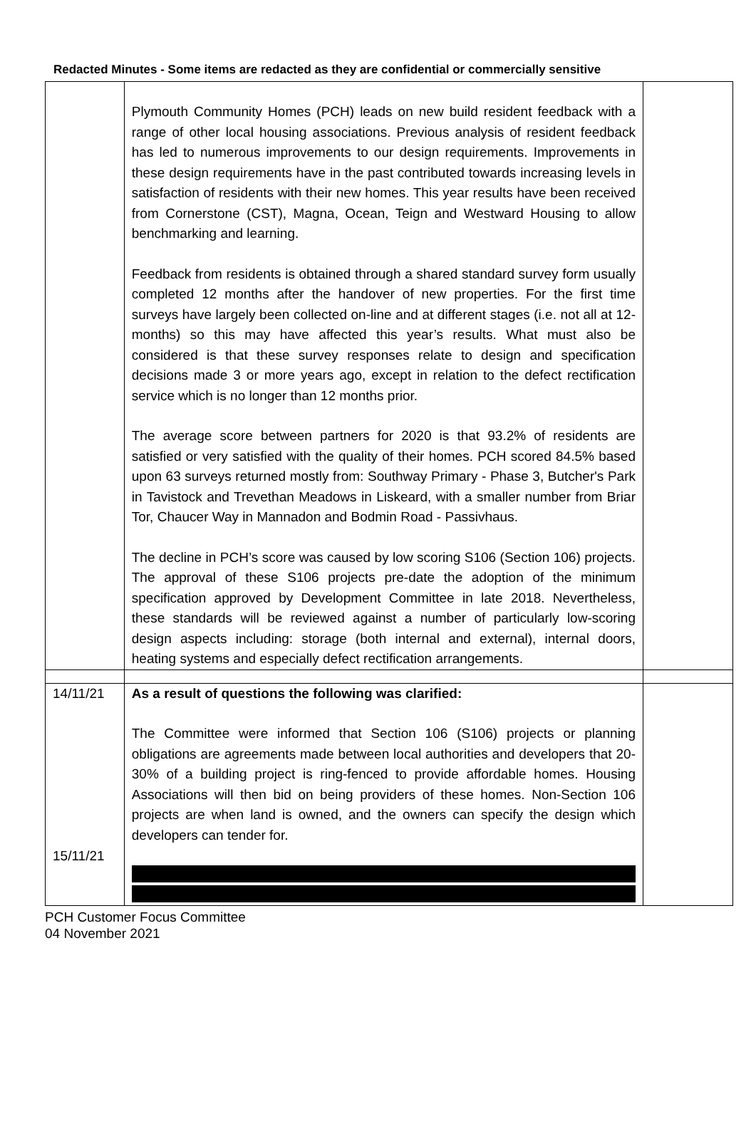Redacted Minutes - Some items are redacted as they are confidential or commercially sensitive
| | Plymouth Community Homes (PCH) leads on new build resident feedback with a range of other local housing associations. Previous analysis of resident feedback has led to numerous improvements to our design requirements. Improvements in these design requirements have in the past contributed towards increasing levels in satisfaction of residents with their new homes. This year results have been received from Cornerstone (CST), Magna, Ocean, Teign and Westward Housing to allow benchmarking and learning. Feedback from residents is obtained through a shared standard survey form usually completed 12 months after the handover of new properties. For the first time surveys have largely been collected on-line and at different stages (i.e. not all at 12-months) so this may have affected this year’s results. What must also be considered is that these survey responses relate to design and specification decisions made 3 or more years ago, except in relation to the defect rectification service which is no longer than 12 months prior. The average score between partners for 2020 is that 93.2% of residents are satisfied or very satisfied with the quality of their homes. PCH scored 84.5% based upon 63 surveys returned mostly from: Southway Primary - Phase 3, Butcher's Park in Tavistock and Trevethan Meadows in Liskeard, with a smaller number from Briar Tor, Chaucer Way in Mannadon and Bodmin Road - Passivhaus. The decline in PCH’s score was caused by low scoring S106 (Section 106) projects. The approval of these S106 projects pre-date the adoption of the minimum specification approved by Development Committee in late 2018. Nevertheless, these standards will be reviewed against a number of particularly low-scoring design aspects including: storage (both internal and external), internal doors, heating systems and especially defect rectification arrangements. | |
| 14/11/21 15/11/21 | As a result of questions the following was clarified: The Committee were informed that Section 106 (S106) projects or planning obligations are agreements made between local authorities and developers that 20-30% of a building project is ring-fenced to provide affordable homes. Housing Associations will then bid on being providers of these homes. Non-Section 106 projects are when land is owned, and the owners can specify the design which developers can tender for. | |
PCH Customer Focus Committee
04 November 2021